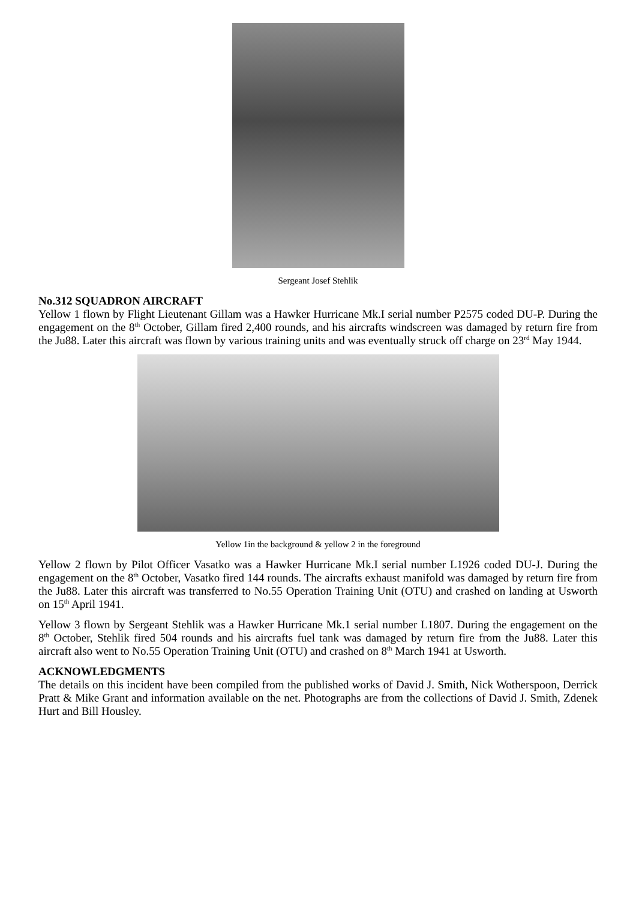Sergeant Josef Stehlik
No.312 SQUADRON AIRCRAFT
Yellow 1 flown by Flight Lieutenant Gillam was a Hawker Hurricane Mk.I serial number P2575 coded DU-P. During the engagement on the 8<sup>th</sup> October, Gillam fired 2,400 rounds, and his aircrafts windscreen was damaged by return fire from the Ju88. Later this aircraft was flown by various training units and was eventually struck off charge on 23<sup>rd</sup> May 1944.
Yellow 1in the background & yellow 2 in the foreground
Yellow 2 flown by Pilot Officer Vasatko was a Hawker Hurricane Mk.I serial number L1926 coded DU-J. During the engagement on the 8<sup>th</sup> October, Vasatko fired 144 rounds. The aircrafts exhaust manifold was damaged by return fire from the Ju88. Later this aircraft was transferred to No.55 Operation Training Unit (OTU) and crashed on landing at Usworth on 15<sup>th</sup> April 1941.
Yellow 3 flown by Sergeant Stehlik was a Hawker Hurricane Mk.1 serial number L1807. During the engagement on the 8<sup>th</sup> October, Stehlik fired 504 rounds and his aircrafts fuel tank was damaged by return fire from the Ju88. Later this aircraft also went to No.55 Operation Training Unit (OTU) and crashed on 8<sup>th</sup> March 1941 at Usworth.
ACKNOWLEDGMENTS
The details on this incident have been compiled from the published works of David J. Smith, Nick Wotherspoon, Derrick Pratt & Mike Grant and information available on the net. Photographs are from the collections of David J. Smith, Zdenek Hurt and Bill Housley.